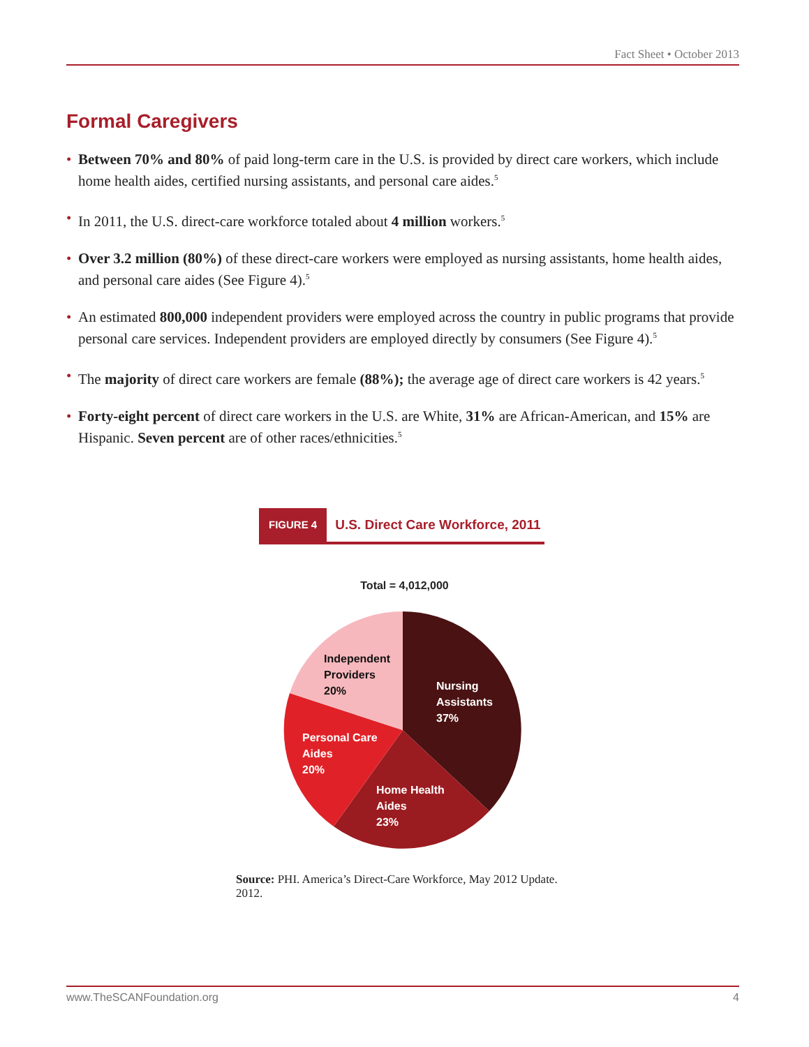Fact Sheet • October 2013
Formal Caregivers
• Between 70% and 80% of paid long-term care in the U.S. is provided by direct care workers, which include home health aides, certified nursing assistants, and personal care aides.<sup>5</sup>
• In 2011, the U.S. direct-care workforce totaled about 4 million workers.<sup>5</sup>
• Over 3.2 million (80%) of these direct-care workers were employed as nursing assistants, home health aides, and personal care aides (See Figure 4).<sup>5</sup>
• An estimated 800,000 independent providers were employed across the country in public programs that provide personal care services. Independent providers are employed directly by consumers (See Figure 4).<sup>5</sup>
• The majority of direct care workers are female (88%); the average age of direct care workers is 42 years.<sup>5</sup>
• Forty-eight percent of direct care workers in the U.S. are White, 31% are African-American, and 15% are Hispanic. Seven percent are of other races/ethnicities.<sup>5</sup>
FIGURE 4 U.S. Direct Care Workforce, 2011
Total = 4,012,000
Independent
Providers
20%
Nursing
Assistants
37%
Personal Care
Aides
20%
Home Health
Aides
23%
Source: PHI. America’s Direct-Care Workforce, May 2012 Update. 2012.
www.TheSCANFoundation.org 4